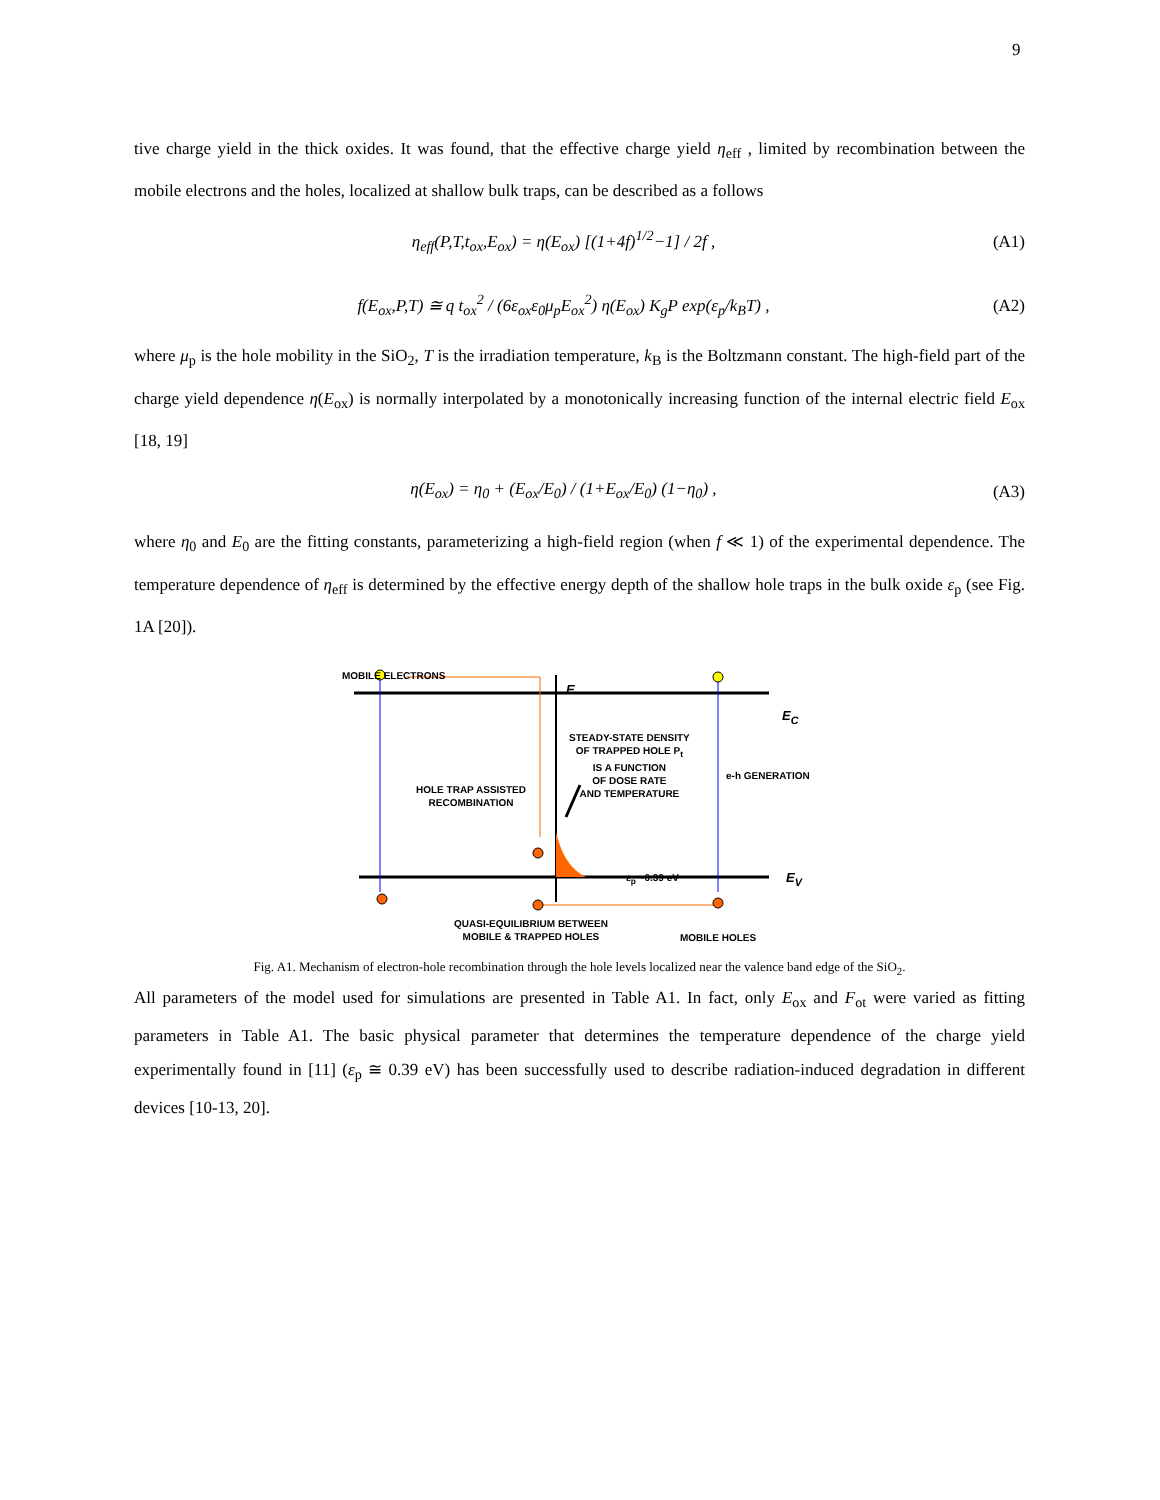9
tive charge yield in the thick oxides. It was found, that the effective charge yield η<sub>eff</sub> , limited by recombination between the mobile electrons and the holes, localized at shallow bulk traps, can be described as a follows
η<sub>eff</sub>(P,T,t<sub>ox</sub>,E<sub>ox</sub>) = η(E<sub>ox</sub>) [(1+4f)<sup>1/2</sup>−1] / 2f , (A1)
f(E<sub>ox</sub>,P,T) ≅ q t<sub>ox</sub><sup>2</sup> / (6ε<sub>ox</sub>ε<sub>0</sub>μ<sub>p</sub>E<sub>ox</sub><sup>2</sup>) η(E<sub>ox</sub>) K<sub>g</sub>P exp(ε<sub>p</sub>/k<sub>B</sub>T) , (A2)
where μ<sub>p</sub> is the hole mobility in the SiO<sub>2</sub>, T is the irradiation temperature, k<sub>B</sub> is the Boltzmann constant. The high-field part of the charge yield dependence η(E<sub>ox</sub>) is normally interpolated by a monotonically increasing function of the internal electric field E<sub>ox</sub> [18, 19]
η(E<sub>ox</sub>) = η<sub>0</sub> + (E<sub>ox</sub>/E<sub>0</sub>) / (1+E<sub>ox</sub>/E<sub>0</sub>) (1−η<sub>0</sub>) , (A3)
where η<sub>0</sub> and E<sub>0</sub> are the fitting constants, parameterizing a high-field region (when f ≪ 1) of the experimental dependence. The temperature dependence of η<sub>eff</sub> is determined by the effective energy depth of the shallow hole traps in the bulk oxide ε<sub>p</sub> (see Fig. 1A [20]).
MOBILE ELECTRONS
E
E<sub>C</sub>
STEADY-STATE DENSITY
OF TRAPPED HOLE P<sub>t</sub>
IS A FUNCTION
OF DOSE RATE
AND TEMPERATURE
e-h GENERATION
HOLE TRAP ASSISTED
RECOMBINATION
ε<sub>p</sub> ~0.39 eV E<sub>V</sub>
QUASI-EQUILIBRIUM BETWEEN
MOBILE & TRAPPED HOLES
MOBILE HOLES
Fig. A1. Mechanism of electron-hole recombination through the hole levels localized near the valence band edge of the SiO<sub>2</sub>.
All parameters of the model used for simulations are presented in Table A1. In fact, only E<sub>ox</sub> and F<sub>ot</sub> were varied as fitting parameters in Table A1. The basic physical parameter that determines the temperature dependence of the charge yield experimentally found in [11] (ε<sub>p</sub> ≅ 0.39 eV) has been successfully used to describe radiation-induced degradation in different devices [10-13, 20].